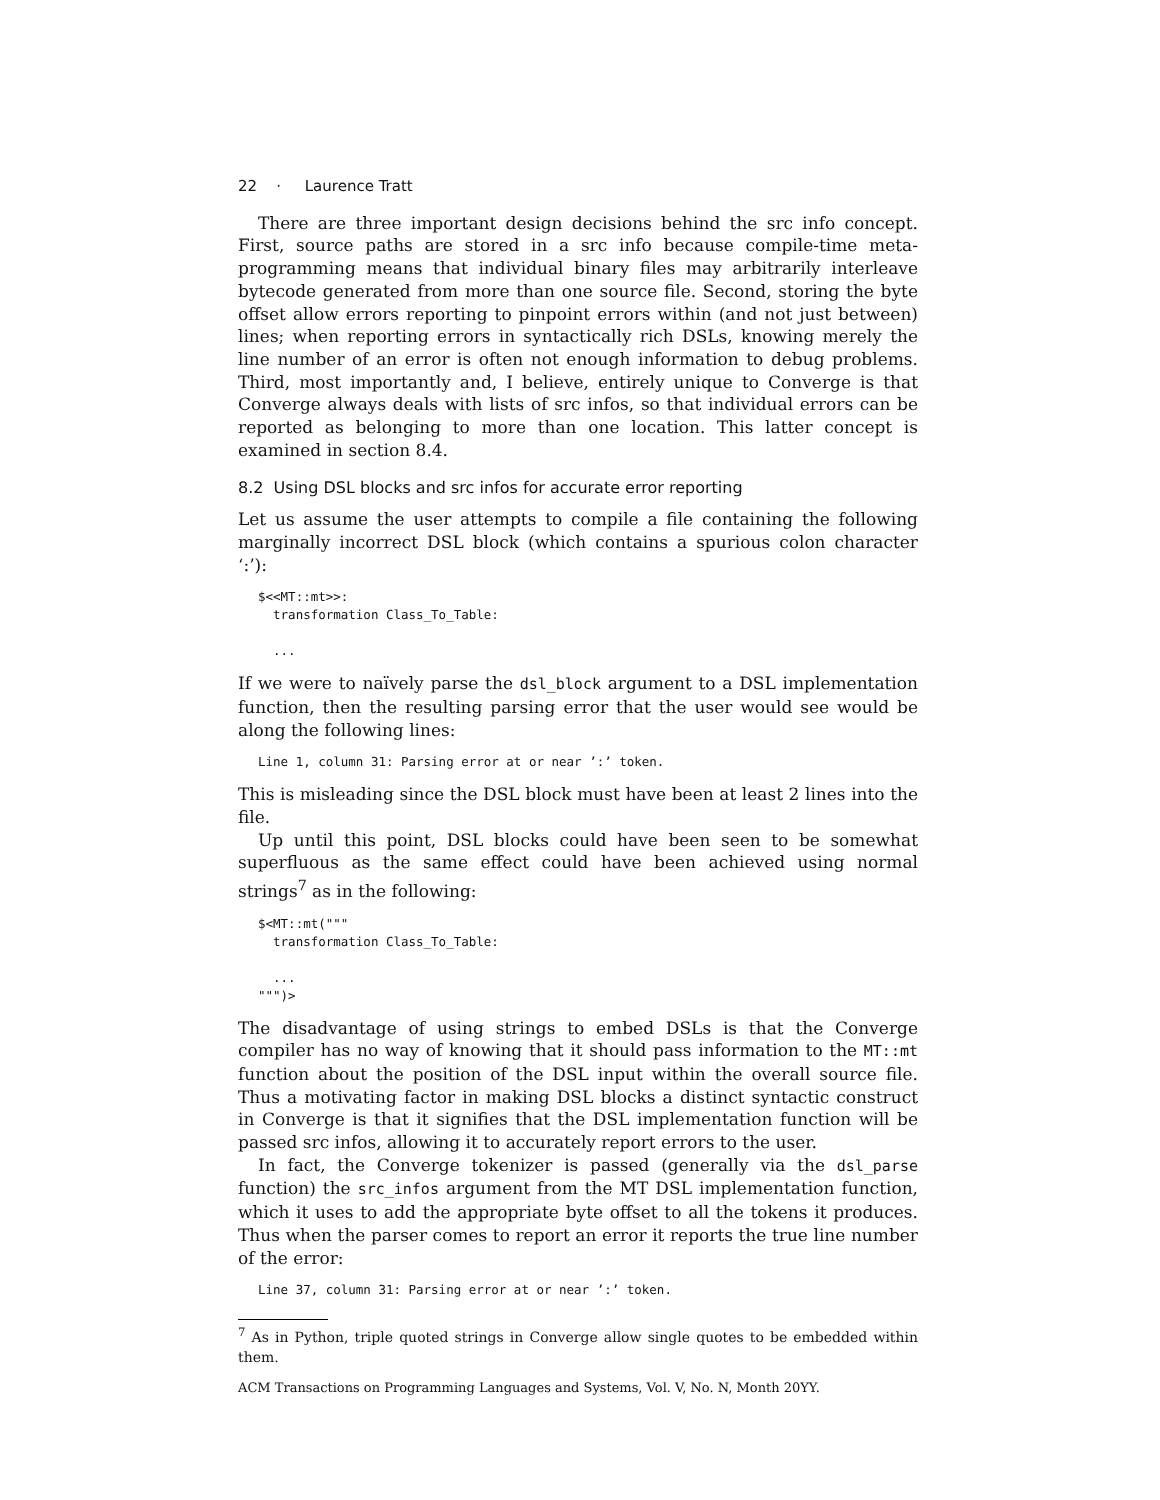22 · Laurence Tratt
There are three important design decisions behind the src info concept. First, source paths are stored in a src info because compile-time meta-programming means that individual binary files may arbitrarily interleave bytecode generated from more than one source file. Second, storing the byte offset allow errors reporting to pinpoint errors within (and not just between) lines; when reporting errors in syntactically rich DSLs, knowing merely the line number of an error is often not enough information to debug problems. Third, most importantly and, I believe, entirely unique to Converge is that Converge always deals with lists of src infos, so that individual errors can be reported as belonging to more than one location. This latter concept is examined in section 8.4.
8.2 Using DSL blocks and src infos for accurate error reporting
Let us assume the user attempts to compile a file containing the following marginally incorrect DSL block (which contains a spurious colon character ‘:’):
$<<MT::mt>>:
  transformation Class_To_Table:

  ...
If we were to naïvely parse the dsl_block argument to a DSL implementation function, then the resulting parsing error that the user would see would be along the following lines:
Line 1, column 31: Parsing error at or near ’:’ token.
This is misleading since the DSL block must have been at least 2 lines into the file.
Up until this point, DSL blocks could have been seen to be somewhat superfluous as the same effect could have been achieved using normal strings<sup>7</sup> as in the following:
$<MT::mt("""
  transformation Class_To_Table:

  ...
""")>
The disadvantage of using strings to embed DSLs is that the Converge compiler has no way of knowing that it should pass information to the MT::mt function about the position of the DSL input within the overall source file. Thus a motivating factor in making DSL blocks a distinct syntactic construct in Converge is that it signifies that the DSL implementation function will be passed src infos, allowing it to accurately report errors to the user.
In fact, the Converge tokenizer is passed (generally via the dsl_parse function) the src_infos argument from the MT DSL implementation function, which it uses to add the appropriate byte offset to all the tokens it produces. Thus when the parser comes to report an error it reports the true line number of the error:
Line 37, column 31: Parsing error at or near ’:’ token.
<sup>7</sup> As in Python, triple quoted strings in Converge allow single quotes to be embedded within them.
ACM Transactions on Programming Languages and Systems, Vol. V, No. N, Month 20YY.